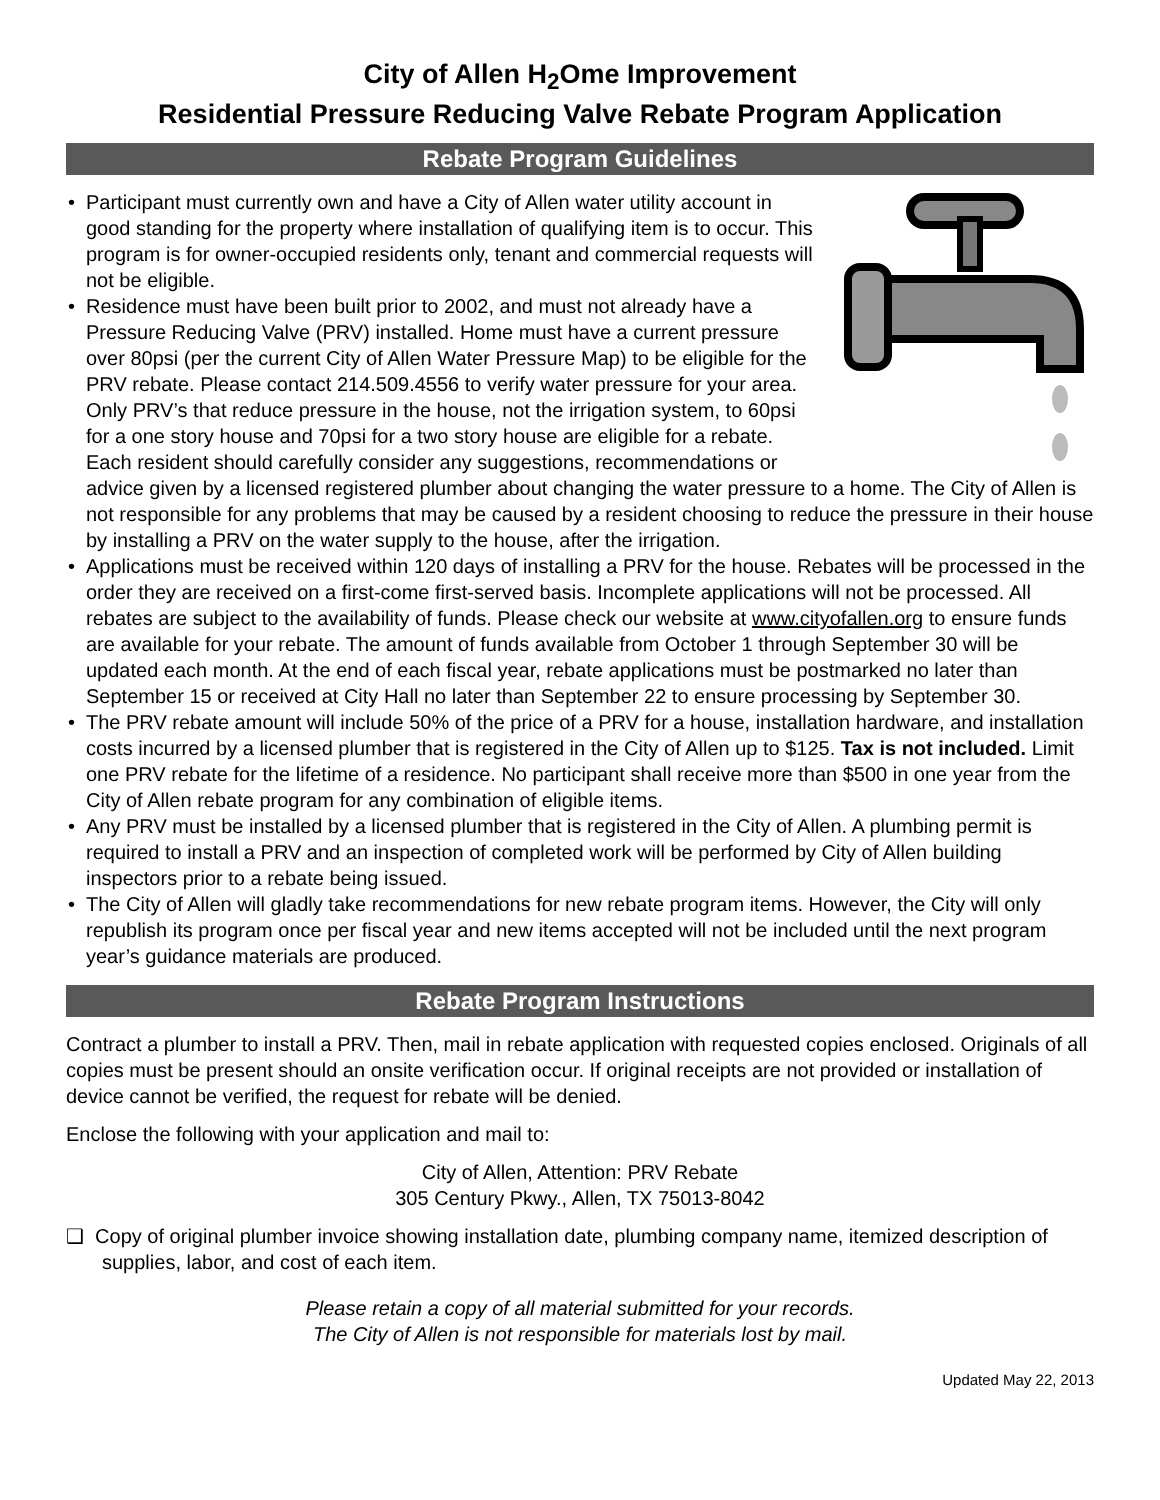City of Allen H<sub>2</sub>Ome Improvement
Residential Pressure Reducing Valve Rebate Program Application
Rebate Program Guidelines
• Participant must currently own and have a City of Allen water utility account in good standing for the property where installation of qualifying item is to occur. This program is for owner-occupied residents only, tenant and commercial requests will not be eligible.
• Residence must have been built prior to 2002, and must not already have a Pressure Reducing Valve (PRV) installed. Home must have a current pressure over 80psi (per the current City of Allen Water Pressure Map) to be eligible for the PRV rebate. Please contact 214.509.4556 to verify water pressure for your area. Only PRV’s that reduce pressure in the house, not the irrigation system, to 60psi for a one story house and 70psi for a two story house are eligible for a rebate. Each resident should carefully consider any suggestions, recommendations or advice given by a licensed registered plumber about changing the water pressure to a home. The City of Allen is not responsible for any problems that may be caused by a resident choosing to reduce the pressure in their house by installing a PRV on the water supply to the house, after the irrigation.
• Applications must be received within 120 days of installing a PRV for the house. Rebates will be processed in the order they are received on a first-come first-served basis. Incomplete applications will not be processed. All rebates are subject to the availability of funds. Please check our website at www.cityofallen.org to ensure funds are available for your rebate. The amount of funds available from October 1 through September 30 will be updated each month. At the end of each fiscal year, rebate applications must be postmarked no later than September 15 or received at City Hall no later than September 22 to ensure processing by September 30.
• The PRV rebate amount will include 50% of the price of a PRV for a house, installation hardware, and installation costs incurred by a licensed plumber that is registered in the City of Allen up to $125. Tax is not included. Limit one PRV rebate for the lifetime of a residence. No participant shall receive more than $500 in one year from the City of Allen rebate program for any combination of eligible items.
• Any PRV must be installed by a licensed plumber that is registered in the City of Allen. A plumbing permit is required to install a PRV and an inspection of completed work will be performed by City of Allen building inspectors prior to a rebate being issued.
• The City of Allen will gladly take recommendations for new rebate program items. However, the City will only republish its program once per fiscal year and new items accepted will not be included until the next program year’s guidance materials are produced.
Rebate Program Instructions
Contract a plumber to install a PRV. Then, mail in rebate application with requested copies enclosed. Originals of all copies must be present should an onsite verification occur. If original receipts are not provided or installation of device cannot be verified, the request for rebate will be denied.
Enclose the following with your application and mail to:
City of Allen, Attention: PRV Rebate
305 Century Pkwy., Allen, TX 75013-8042
❑ Copy of original plumber invoice showing installation date, plumbing company name, itemized description of supplies, labor, and cost of each item.
Please retain a copy of all material submitted for your records.
The City of Allen is not responsible for materials lost by mail.
Updated May 22, 2013